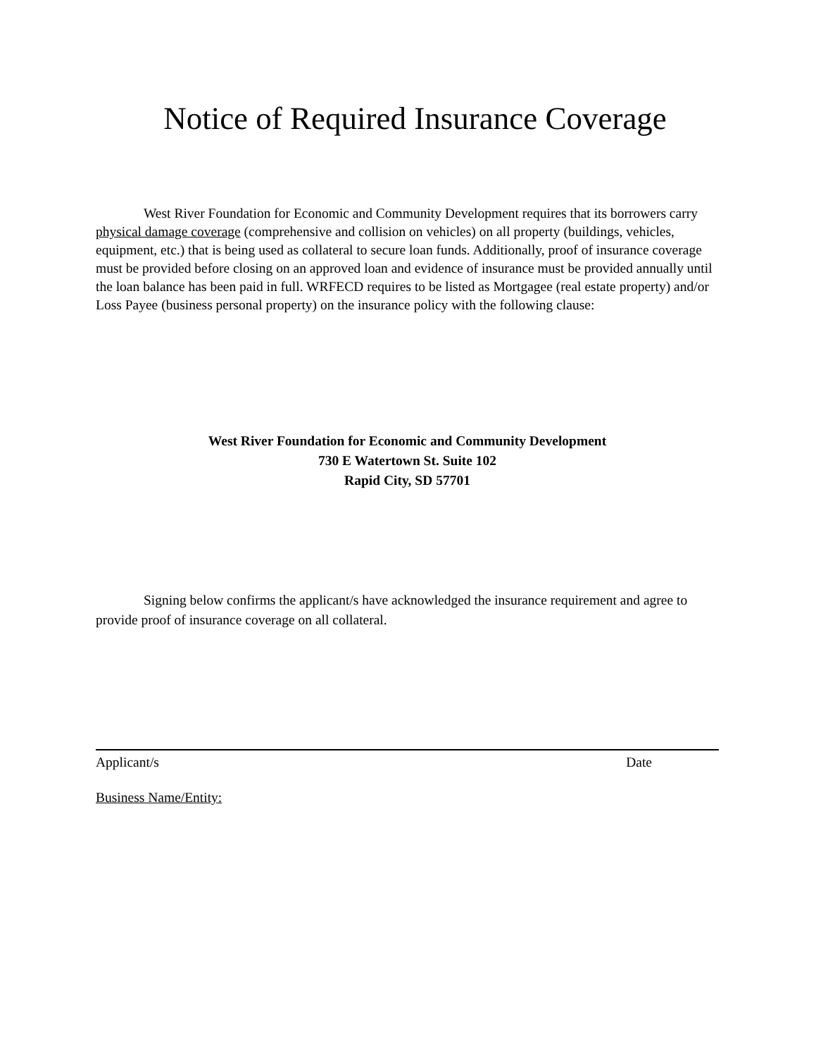Notice of Required Insurance Coverage
West River Foundation for Economic and Community Development requires that its borrowers carry physical damage coverage (comprehensive and collision on vehicles) on all property (buildings, vehicles, equipment, etc.) that is being used as collateral to secure loan funds. Additionally, proof of insurance coverage must be provided before closing on an approved loan and evidence of insurance must be provided annually until the loan balance has been paid in full. WRFECD requires to be listed as Mortgagee (real estate property) and/or Loss Payee (business personal property) on the insurance policy with the following clause:
West River Foundation for Economic and Community Development
730 E Watertown St. Suite 102
Rapid City, SD 57701
Signing below confirms the applicant/s have acknowledged the insurance requirement and agree to provide proof of insurance coverage on all collateral.
Applicant/s Date
Business Name/Entity: